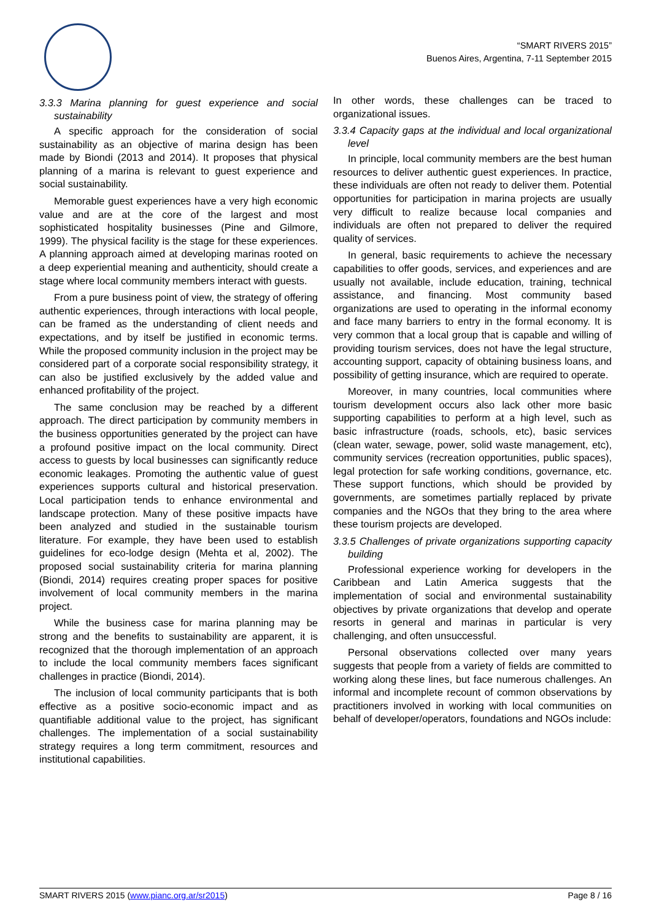“SMART RIVERS 2015”
Buenos Aires, Argentina, 7-11 September 2015
3.3.3 Marina planning for guest experience and social sustainability
A specific approach for the consideration of social sustainability as an objective of marina design has been made by Biondi (2013 and 2014). It proposes that physical planning of a marina is relevant to guest experience and social sustainability.
Memorable guest experiences have a very high economic value and are at the core of the largest and most sophisticated hospitality businesses (Pine and Gilmore, 1999). The physical facility is the stage for these experiences. A planning approach aimed at developing marinas rooted on a deep experiential meaning and authenticity, should create a stage where local community members interact with guests.
From a pure business point of view, the strategy of offering authentic experiences, through interactions with local people, can be framed as the understanding of client needs and expectations, and by itself be justified in economic terms. While the proposed community inclusion in the project may be considered part of a corporate social responsibility strategy, it can also be justified exclusively by the added value and enhanced profitability of the project.
The same conclusion may be reached by a different approach. The direct participation by community members in the business opportunities generated by the project can have a profound positive impact on the local community. Direct access to guests by local businesses can significantly reduce economic leakages. Promoting the authentic value of guest experiences supports cultural and historical preservation. Local participation tends to enhance environmental and landscape protection. Many of these positive impacts have been analyzed and studied in the sustainable tourism literature. For example, they have been used to establish guidelines for eco-lodge design (Mehta et al, 2002). The proposed social sustainability criteria for marina planning (Biondi, 2014) requires creating proper spaces for positive involvement of local community members in the marina project.
While the business case for marina planning may be strong and the benefits to sustainability are apparent, it is recognized that the thorough implementation of an approach to include the local community members faces significant challenges in practice (Biondi, 2014).
The inclusion of local community participants that is both effective as a positive socio-economic impact and as quantifiable additional value to the project, has significant challenges. The implementation of a social sustainability strategy requires a long term commitment, resources and institutional capabilities.
In other words, these challenges can be traced to organizational issues.
3.3.4 Capacity gaps at the individual and local organizational level
In principle, local community members are the best human resources to deliver authentic guest experiences. In practice, these individuals are often not ready to deliver them. Potential opportunities for participation in marina projects are usually very difficult to realize because local companies and individuals are often not prepared to deliver the required quality of services.
In general, basic requirements to achieve the necessary capabilities to offer goods, services, and experiences and are usually not available, include education, training, technical assistance, and financing. Most community based organizations are used to operating in the informal economy and face many barriers to entry in the formal economy. It is very common that a local group that is capable and willing of providing tourism services, does not have the legal structure, accounting support, capacity of obtaining business loans, and possibility of getting insurance, which are required to operate.
Moreover, in many countries, local communities where tourism development occurs also lack other more basic supporting capabilities to perform at a high level, such as basic infrastructure (roads, schools, etc), basic services (clean water, sewage, power, solid waste management, etc), community services (recreation opportunities, public spaces), legal protection for safe working conditions, governance, etc. These support functions, which should be provided by governments, are sometimes partially replaced by private companies and the NGOs that they bring to the area where these tourism projects are developed.
3.3.5 Challenges of private organizations supporting capacity building
Professional experience working for developers in the Caribbean and Latin America suggests that the implementation of social and environmental sustainability objectives by private organizations that develop and operate resorts in general and marinas in particular is very challenging, and often unsuccessful.
Personal observations collected over many years suggests that people from a variety of fields are committed to working along these lines, but face numerous challenges. An informal and incomplete recount of common observations by practitioners involved in working with local communities on behalf of developer/operators, foundations and NGOs include:
SMART RIVERS 2015 (www.pianc.org.ar/sr2015) Page 8 / 16